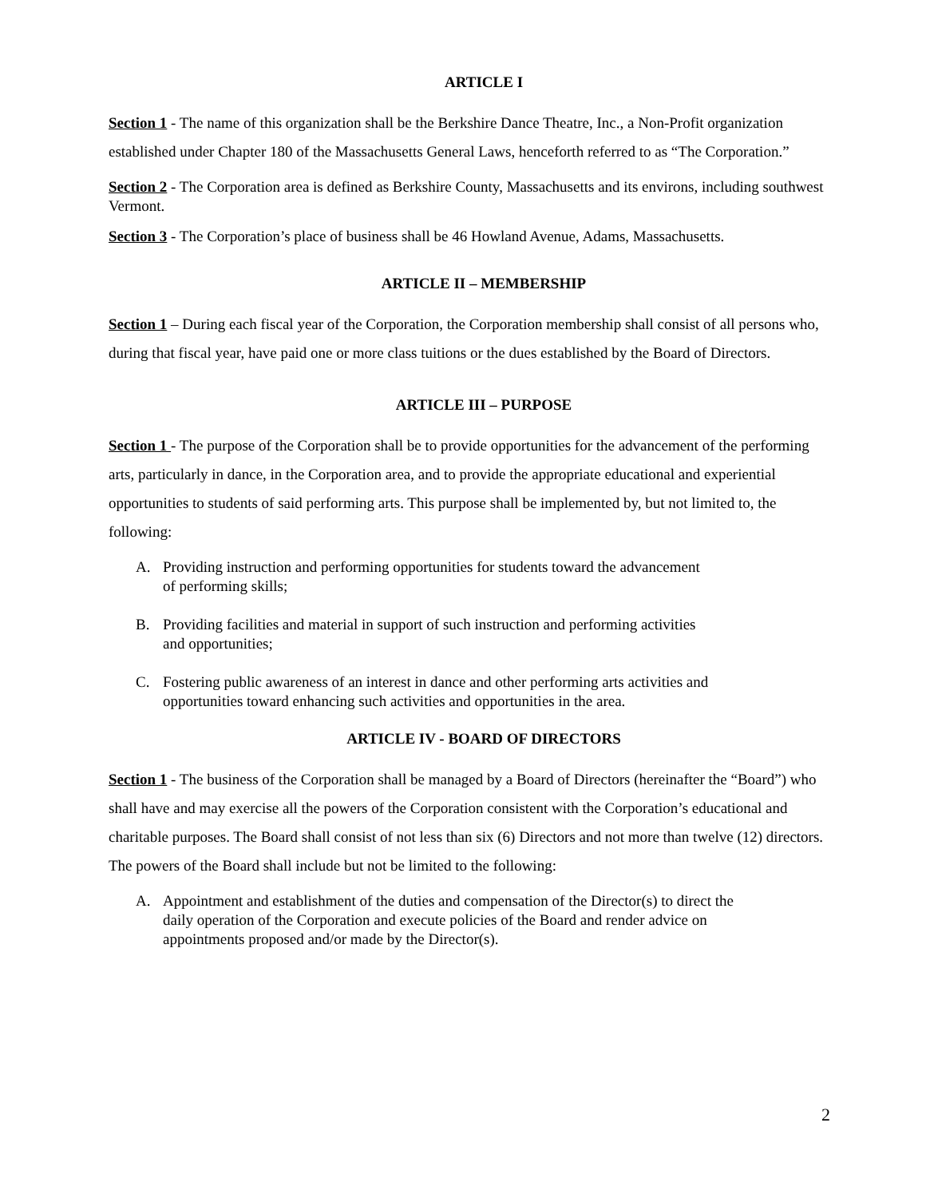ARTICLE I
Section 1 - The name of this organization shall be the Berkshire Dance Theatre, Inc., a Non-Profit organization established under Chapter 180 of the Massachusetts General Laws, henceforth referred to as “The Corporation.”
Section 2 - The Corporation area is defined as Berkshire County, Massachusetts and its environs, including southwest Vermont.
Section 3 - The Corporation’s place of business shall be 46 Howland Avenue, Adams, Massachusetts.
ARTICLE II – MEMBERSHIP
Section 1 – During each fiscal year of the Corporation, the Corporation membership shall consist of all persons who, during that fiscal year, have paid one or more class tuitions or the dues established by the Board of Directors.
ARTICLE III – PURPOSE
Section 1 - The purpose of the Corporation shall be to provide opportunities for the advancement of the performing arts, particularly in dance, in the Corporation area, and to provide the appropriate educational and experiential opportunities to students of said performing arts. This purpose shall be implemented by, but not limited to, the following:
A. Providing instruction and performing opportunities for students toward the advancement of performing skills;
B. Providing facilities and material in support of such instruction and performing activities and opportunities;
C. Fostering public awareness of an interest in dance and other performing arts activities and opportunities toward enhancing such activities and opportunities in the area.
ARTICLE IV - BOARD OF DIRECTORS
Section 1 - The business of the Corporation shall be managed by a Board of Directors (hereinafter the “Board”) who shall have and may exercise all the powers of the Corporation consistent with the Corporation’s educational and charitable purposes. The Board shall consist of not less than six (6) Directors and not more than twelve (12) directors. The powers of the Board shall include but not be limited to the following:
A. Appointment and establishment of the duties and compensation of the Director(s) to direct the daily operation of the Corporation and execute policies of the Board and render advice on appointments proposed and/or made by the Director(s).
2